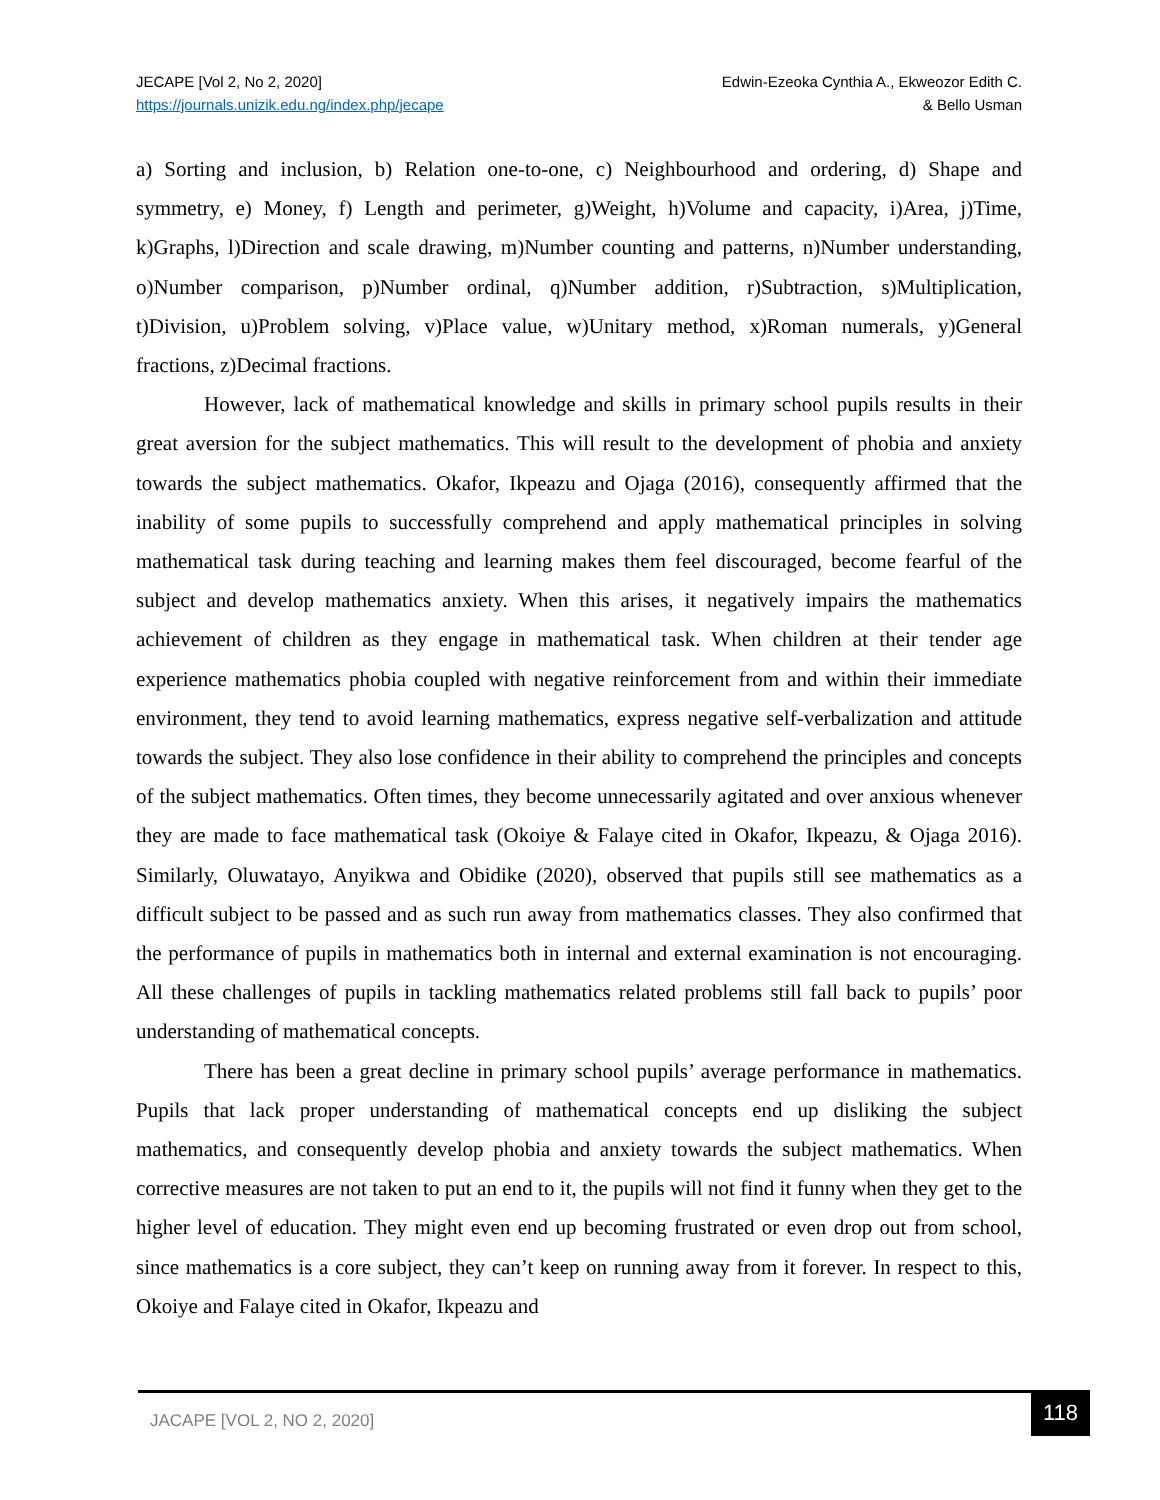JECAPE [Vol 2, No 2, 2020]
https://journals.unizik.edu.ng/index.php/jecape
Edwin-Ezeoka Cynthia A., Ekweozor Edith C.
& Bello Usman
a) Sorting and inclusion, b) Relation one-to-one, c) Neighbourhood and ordering, d) Shape and symmetry, e) Money, f) Length and perimeter, g)Weight, h)Volume and capacity, i)Area, j)Time, k)Graphs, l)Direction and scale drawing, m)Number counting and patterns, n)Number understanding, o)Number comparison, p)Number ordinal, q)Number addition, r)Subtraction, s)Multiplication, t)Division, u)Problem solving, v)Place value, w)Unitary method, x)Roman numerals, y)General fractions, z)Decimal fractions.
However, lack of mathematical knowledge and skills in primary school pupils results in their great aversion for the subject mathematics. This will result to the development of phobia and anxiety towards the subject mathematics. Okafor, Ikpeazu and Ojaga (2016), consequently affirmed that the inability of some pupils to successfully comprehend and apply mathematical principles in solving mathematical task during teaching and learning makes them feel discouraged, become fearful of the subject and develop mathematics anxiety. When this arises, it negatively impairs the mathematics achievement of children as they engage in mathematical task. When children at their tender age experience mathematics phobia coupled with negative reinforcement from and within their immediate environment, they tend to avoid learning mathematics, express negative self-verbalization and attitude towards the subject. They also lose confidence in their ability to comprehend the principles and concepts of the subject mathematics. Often times, they become unnecessarily agitated and over anxious whenever they are made to face mathematical task (Okoiye & Falaye cited in Okafor, Ikpeazu, & Ojaga 2016). Similarly, Oluwatayo, Anyikwa and Obidike (2020), observed that pupils still see mathematics as a difficult subject to be passed and as such run away from mathematics classes. They also confirmed that the performance of pupils in mathematics both in internal and external examination is not encouraging. All these challenges of pupils in tackling mathematics related problems still fall back to pupils’ poor understanding of mathematical concepts.
There has been a great decline in primary school pupils’ average performance in mathematics. Pupils that lack proper understanding of mathematical concepts end up disliking the subject mathematics, and consequently develop phobia and anxiety towards the subject mathematics. When corrective measures are not taken to put an end to it, the pupils will not find it funny when they get to the higher level of education. They might even end up becoming frustrated or even drop out from school, since mathematics is a core subject, they can’t keep on running away from it forever. In respect to this, Okoiye and Falaye cited in Okafor, Ikpeazu and
JACAPE [VOL 2, NO 2, 2020]
118